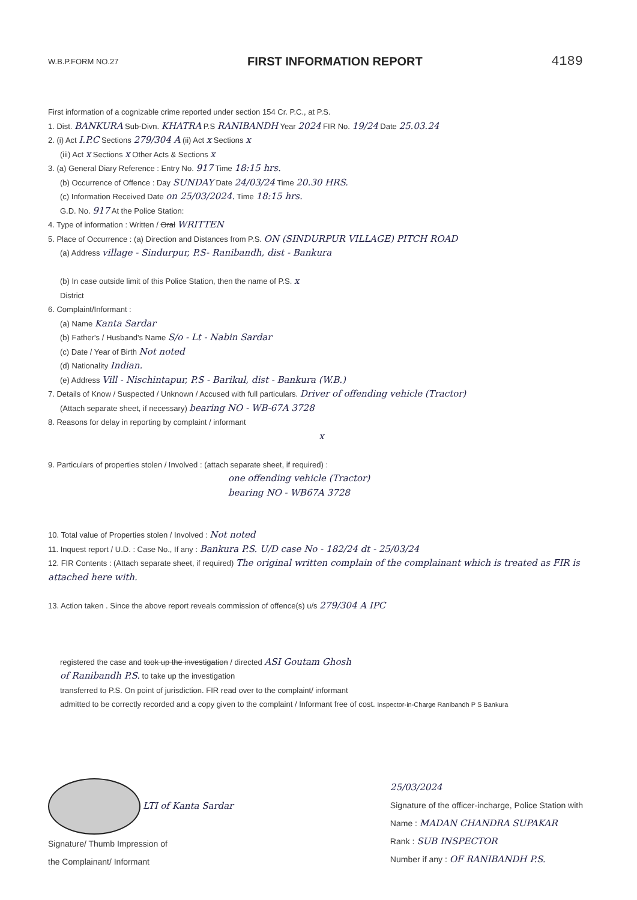W.B.P.FORM NO.27 FIRST INFORMATION REPORT 4189
First information of a cognizable crime reported under section 154 Cr. P.C., at P.S.
1. Dist. BANKURA Sub-Divn. KHATRA P.S RANIBANDH Year 2024 FIR No. 19/24 Date 25.03.24
2. (i) Act I.P.C Sections 279/304 A (ii) Act x Sections x
(iii) Act x Sections x Other Acts & Sections x
3. (a) General Diary Reference : Entry No. 917 Time 18:15 hrs.
(b) Occurrence of Offence : Day SUNDAY Date 24/03/24 Time 20.30 HRS.
(c) Information Received Date on 25/03/2024. Time 18:15 hrs.
G.D. No. 917 At the Police Station:
4. Type of information : Written / Oral WRITTEN
5. Place of Occurrence : (a) Direction and Distances from P.S. ON (SINDURPUR VILLAGE) PITCH ROAD
(a) Address village - Sindurpur, P.S- Ranibandh, dist - Bankura
(b) In case outside limit of this Police Station, then the name of P.S. x
District
6. Complaint/Informant :
(a) Name Kanta Sardar
(b) Father's / Husband's Name S/o - Lt - Nabin Sardar
(c) Date / Year of Birth Not noted
(d) Nationality Indian.
(e) Address Vill - Nischintapur, P.S - Barikul, dist - Bankura (W.B.)
7. Details of Know / Suspected / Unknown / Accused with full particulars. Driver of offending vehicle (Tractor)
(Attach separate sheet, if necessary) bearing NO - WB-67A 3728
8. Reasons for delay in reporting by complaint / informant
x
9. Particulars of properties stolen / Involved : (attach separate sheet, if required) :
one offending vehicle (Tractor)
bearing NO - WB67A 3728
10. Total value of Properties stolen / Involved : Not noted
11. Inquest report / U.D. : Case No., If any : Bankura P.S. U/D case No - 182/24 dt - 25/03/24
12. FIR Contents : (Attach separate sheet, if required) The original written complain of the complainant which is treated as FIR is attached here with.
13. Action taken . Since the above report reveals commission of offence(s) u/s 279/304 A IPC
registered the case and took up the investigation / directed ASI Goutam Ghosh
of Ranibandh P.S. to take up the investigation
transferred to P.S. On point of jurisdiction. FIR read over to the complaint/ informant
admitted to be correctly recorded and a copy given to the complaint / Informant free of cost. Inspector-in-Charge Ranibandh P S Bankura
LTI of Kanta Sardar
Signature/ Thumb Impression of
the Complainant/ Informant
25/03/2024
Signature of the officer-incharge, Police Station with
Name : MADAN CHANDRA SUPAKAR
Rank : SUB INSPECTOR
Number if any : OF RANIBANDH P.S.